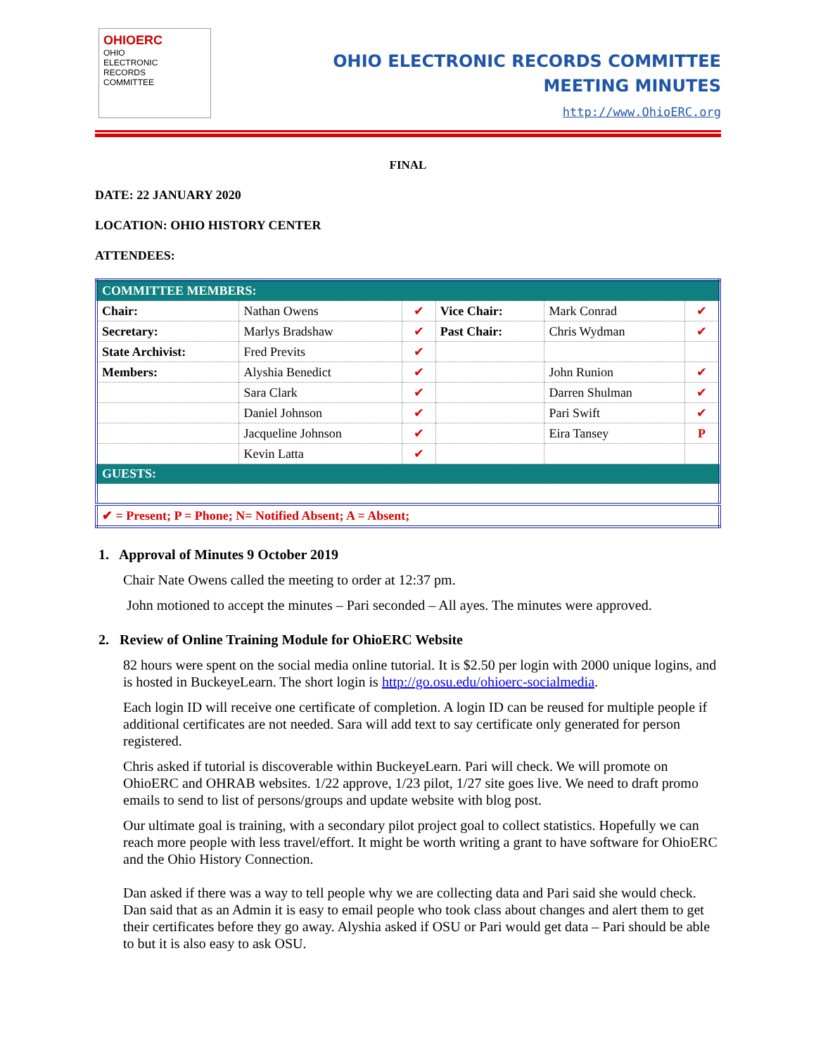OHIOERC
OHIO
ELECTRONIC
RECORDS
COMMITTEE
OHIO ELECTRONIC RECORDS COMMITTEE
MEETING MINUTES
http://www.OhioERC.org
FINAL
DATE: 22 JANUARY 2020
LOCATION: OHIO HISTORY CENTER
ATTENDEES:
| COMMITTEE MEMBERS: | | | | | |
| Chair: | Nathan Owens | ✔ | Vice Chair: | Mark Conrad | ✔ |
| Secretary: | Marlys Bradshaw | ✔ | Past Chair: | Chris Wydman | ✔ |
| State Archivist: | Fred Previts | ✔ | | | |
| Members: | Alyshia Benedict | ✔ | | John Runion | ✔ |
| | Sara Clark | ✔ | | Darren Shulman | ✔ |
| | Daniel Johnson | ✔ | | Pari Swift | ✔ |
| | Jacqueline Johnson | ✔ | | Eira Tansey | P |
| | Kevin Latta | ✔ | | | |
| GUESTS: | | | | | |
| ✔ = Present; P = Phone; N= Notified Absent; A = Absent; | | | | | |
1. Approval of Minutes 9 October 2019
Chair Nate Owens called the meeting to order at 12:37 pm.
John motioned to accept the minutes – Pari seconded – All ayes. The minutes were approved.
2. Review of Online Training Module for OhioERC Website
82 hours were spent on the social media online tutorial. It is $2.50 per login with 2000 unique logins, and is hosted in BuckeyeLearn. The short login is http://go.osu.edu/ohioerc-socialmedia.
Each login ID will receive one certificate of completion. A login ID can be reused for multiple people if additional certificates are not needed. Sara will add text to say certificate only generated for person registered.
Chris asked if tutorial is discoverable within BuckeyeLearn. Pari will check. We will promote on OhioERC and OHRAB websites. 1/22 approve, 1/23 pilot, 1/27 site goes live. We need to draft promo emails to send to list of persons/groups and update website with blog post.
Our ultimate goal is training, with a secondary pilot project goal to collect statistics. Hopefully we can reach more people with less travel/effort. It might be worth writing a grant to have software for OhioERC and the Ohio History Connection.
Dan asked if there was a way to tell people why we are collecting data and Pari said she would check. Dan said that as an Admin it is easy to email people who took class about changes and alert them to get their certificates before they go away. Alyshia asked if OSU or Pari would get data – Pari should be able to but it is also easy to ask OSU.